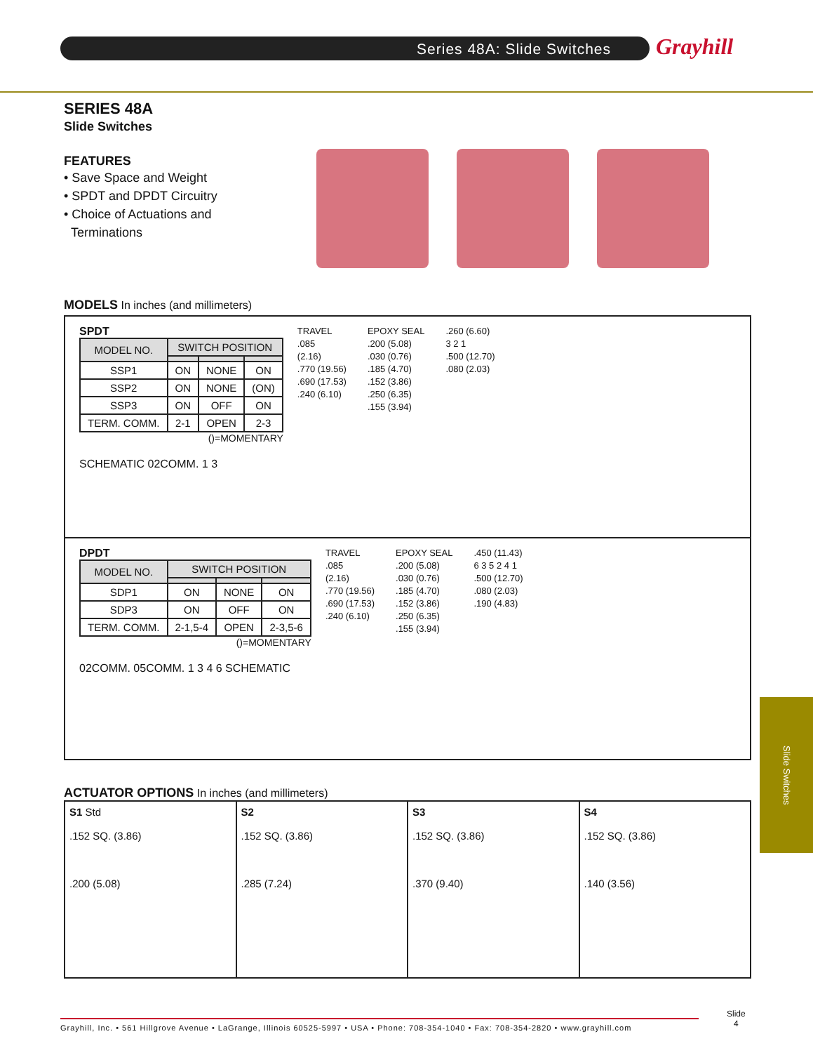Series 48A: Slide Switches Grayhill
SERIES 48A
Slide Switches
FEATURES
• Save Space and Weight
• SPDT and DPDT Circuitry
• Choice of Actuations and
Terminations
MODELS In inches (and millimeters)
SPDT
| MODEL NO. | SWITCH POSITION | | |
| --- | --- | --- | --- |
| SSP1 | ON | NONE | ON |
| SSP2 | ON | NONE | (ON) |
| SSP3 | ON | OFF | ON |
| TERM. COMM. | 2-1 | OPEN | 2-3 |
()=MOMENTARY
SCHEMATIC 02COMM. 1 3
TRAVEL
.085
(2.16)
.770 (19.56)
.690 (17.53)
.240 (6.10)
EPOXY SEAL
.200 (5.08)
.030 (0.76)
.185 (4.70)
.152 (3.86)
.250 (6.35)
.155 (3.94)
.260 (6.60)
3 2 1
.500 (12.70)
.080 (2.03)
DPDT
| MODEL NO. | SWITCH POSITION | | |
| --- | --- | --- | --- |
| SDP1 | ON | NONE | ON |
| SDP3 | ON | OFF | ON |
| TERM. COMM. | 2-1,5-4 | OPEN | 2-3,5-6 |
()=MOMENTARY
02COMM. 05COMM. 1 3 4 6 SCHEMATIC
TRAVEL
.085
(2.16)
.770 (19.56)
.690 (17.53)
.240 (6.10)
EPOXY SEAL
.200 (5.08)
.030 (0.76)
.185 (4.70)
.152 (3.86)
.250 (6.35)
.155 (3.94)
.450 (11.43)
6 3 5 2 4 1
.500 (12.70)
.080 (2.03)
.190 (4.83)
ACTUATOR OPTIONS In inches (and millimeters)
S1 Std
.152 SQ. (3.86)
.200 (5.08)
S2
.152 SQ. (3.86)
.285 (7.24)
S3
.152 SQ. (3.86)
.370 (9.40)
S4
.152 SQ. (3.86)
.140 (3.56)
Slide Switches
Grayhill, Inc. • 561 Hillgrove Avenue • LaGrange, Illinois 60525-5997 • USA • Phone: 708-354-1040 • Fax: 708-354-2820 • www.grayhill.com
Slide
4